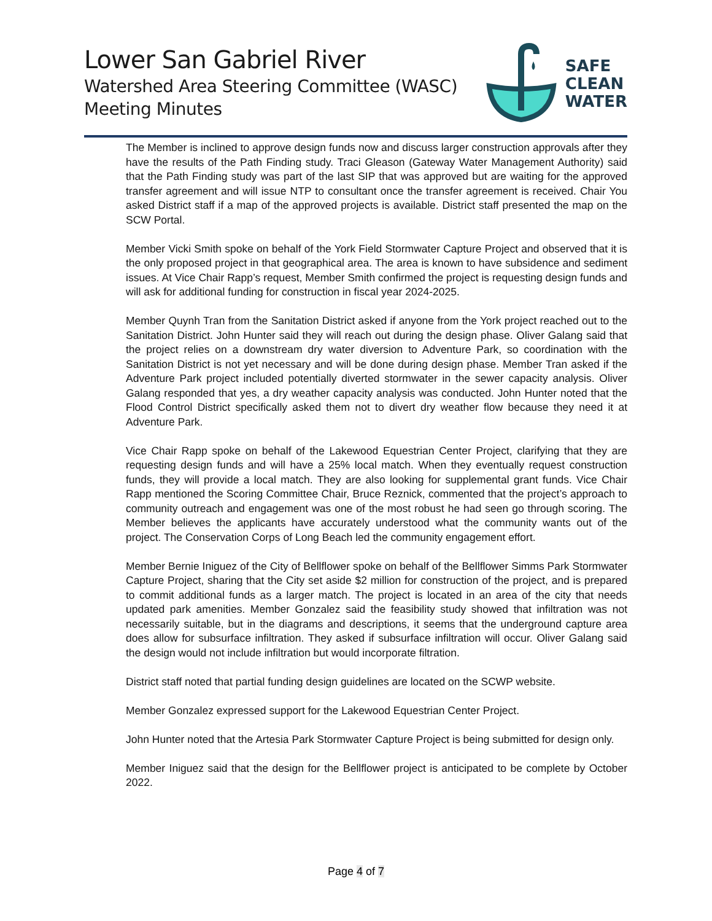Lower San Gabriel River
Watershed Area Steering Committee (WASC)
Meeting Minutes
SAFE
CLEAN
WATER
The Member is inclined to approve design funds now and discuss larger construction approvals after they have the results of the Path Finding study. Traci Gleason (Gateway Water Management Authority) said that the Path Finding study was part of the last SIP that was approved but are waiting for the approved transfer agreement and will issue NTP to consultant once the transfer agreement is received. Chair You asked District staff if a map of the approved projects is available. District staff presented the map on the SCW Portal.
Member Vicki Smith spoke on behalf of the York Field Stormwater Capture Project and observed that it is the only proposed project in that geographical area. The area is known to have subsidence and sediment issues. At Vice Chair Rapp’s request, Member Smith confirmed the project is requesting design funds and will ask for additional funding for construction in fiscal year 2024-2025.
Member Quynh Tran from the Sanitation District asked if anyone from the York project reached out to the Sanitation District. John Hunter said they will reach out during the design phase. Oliver Galang said that the project relies on a downstream dry water diversion to Adventure Park, so coordination with the Sanitation District is not yet necessary and will be done during design phase. Member Tran asked if the Adventure Park project included potentially diverted stormwater in the sewer capacity analysis. Oliver Galang responded that yes, a dry weather capacity analysis was conducted. John Hunter noted that the Flood Control District specifically asked them not to divert dry weather flow because they need it at Adventure Park.
Vice Chair Rapp spoke on behalf of the Lakewood Equestrian Center Project, clarifying that they are requesting design funds and will have a 25% local match. When they eventually request construction funds, they will provide a local match. They are also looking for supplemental grant funds. Vice Chair Rapp mentioned the Scoring Committee Chair, Bruce Reznick, commented that the project’s approach to community outreach and engagement was one of the most robust he had seen go through scoring. The Member believes the applicants have accurately understood what the community wants out of the project. The Conservation Corps of Long Beach led the community engagement effort.
Member Bernie Iniguez of the City of Bellflower spoke on behalf of the Bellflower Simms Park Stormwater Capture Project, sharing that the City set aside $2 million for construction of the project, and is prepared to commit additional funds as a larger match. The project is located in an area of the city that needs updated park amenities. Member Gonzalez said the feasibility study showed that infiltration was not necessarily suitable, but in the diagrams and descriptions, it seems that the underground capture area does allow for subsurface infiltration. They asked if subsurface infiltration will occur. Oliver Galang said the design would not include infiltration but would incorporate filtration.
District staff noted that partial funding design guidelines are located on the SCWP website.
Member Gonzalez expressed support for the Lakewood Equestrian Center Project.
John Hunter noted that the Artesia Park Stormwater Capture Project is being submitted for design only.
Member Iniguez said that the design for the Bellflower project is anticipated to be complete by October 2022.
Page 4 of 7